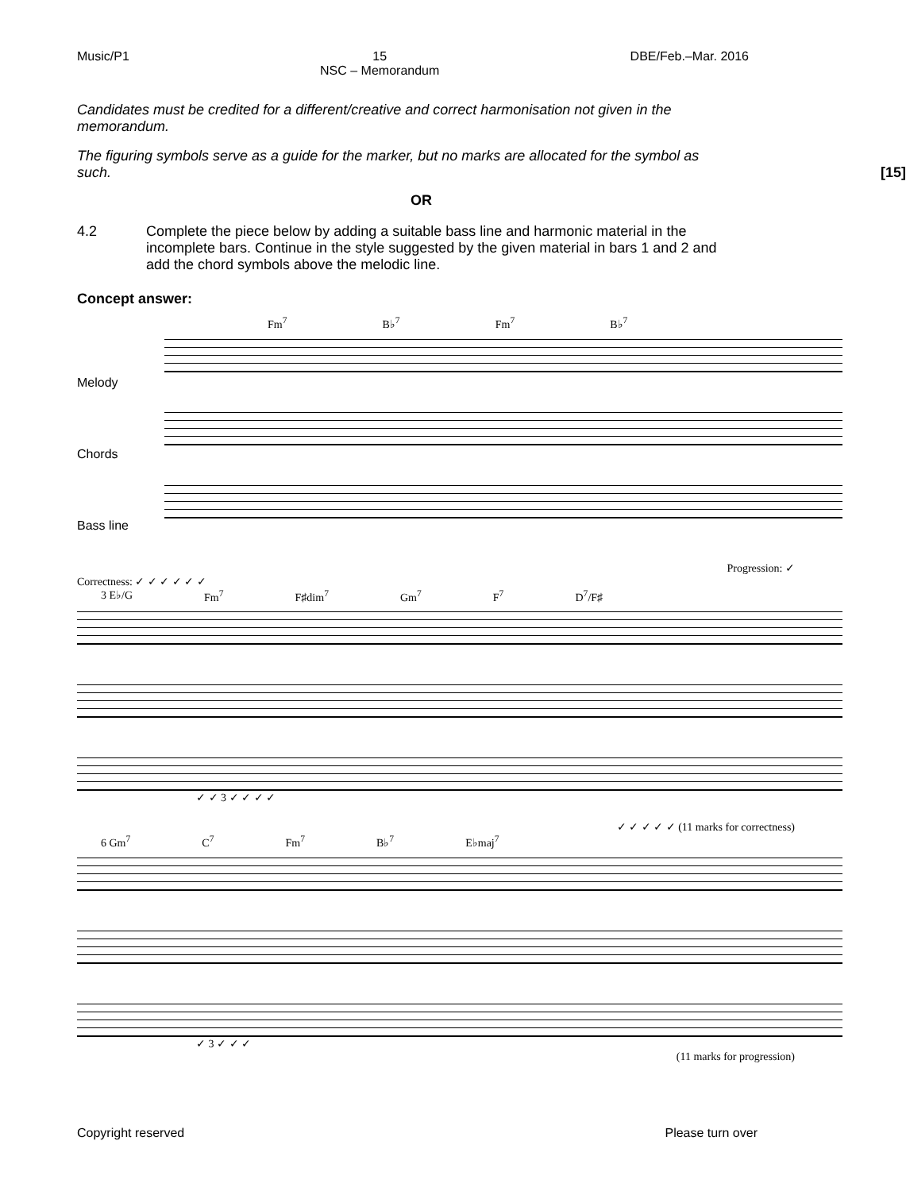Music/P1 15
NSC – Memorandum DBE/Feb.–Mar. 2016
Candidates must be credited for a different/creative and correct harmonisation not given in the memorandum.
The figuring symbols serve as a guide for the marker, but no marks are allocated for the symbol as such.
[15]
OR
4.2 Complete the piece below by adding a suitable bass line and harmonic material in the incomplete bars. Continue in the style suggested by the given material in bars 1 and 2 and add the chord symbols above the melodic line.
Concept answer:
Fm<sup>7</sup> B♭<sup>7</sup> Fm<sup>7</sup> B♭<sup>7</sup>
Melody
Chords
Bass line
Progression: ✓
Correctness: ✓ ✓ ✓ ✓ ✓ ✓
3 E♭/G Fm<sup>7</sup> F♯dim<sup>7</sup> Gm<sup>7</sup> F<sup>7</sup> D<sup>7</sup>/F♯
✓ ✓ 3 ✓ ✓ ✓ ✓
✓ ✓ ✓ ✓ ✓ (11 marks for correctness)
6 Gm<sup>7</sup> C<sup>7</sup> Fm<sup>7</sup> B♭<sup>7</sup> E♭maj<sup>7</sup>
✓ 3 ✓ ✓ ✓
(11 marks for progression)
Copyright reserved Please turn over